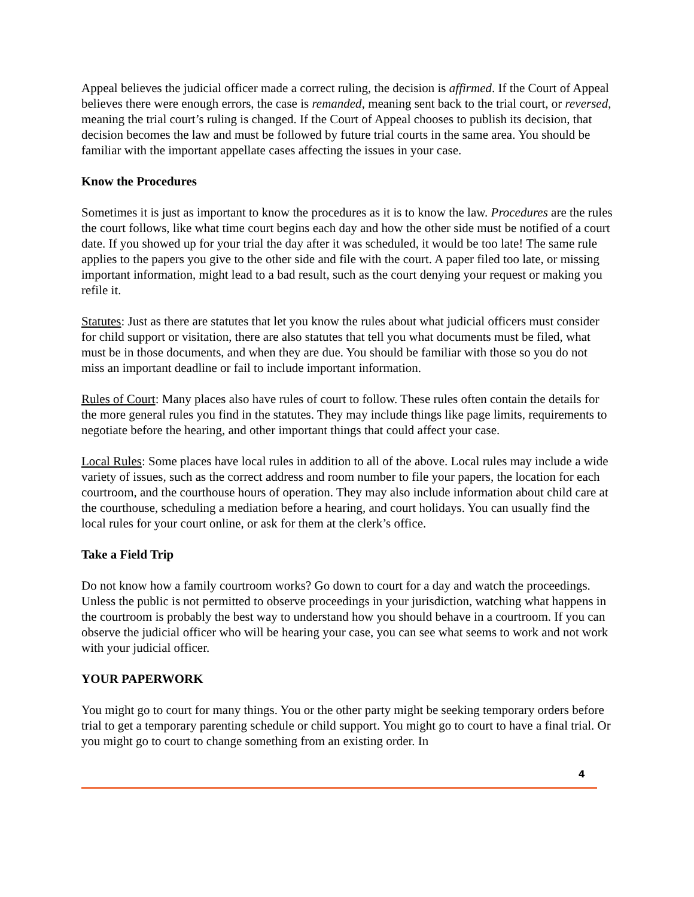Appeal believes the judicial officer made a correct ruling, the decision is affirmed. If the Court of Appeal believes there were enough errors, the case is remanded, meaning sent back to the trial court, or reversed, meaning the trial court’s ruling is changed. If the Court of Appeal chooses to publish its decision, that decision becomes the law and must be followed by future trial courts in the same area. You should be familiar with the important appellate cases affecting the issues in your case.
Know the Procedures
Sometimes it is just as important to know the procedures as it is to know the law. Procedures are the rules the court follows, like what time court begins each day and how the other side must be notified of a court date. If you showed up for your trial the day after it was scheduled, it would be too late! The same rule applies to the papers you give to the other side and file with the court. A paper filed too late, or missing important information, might lead to a bad result, such as the court denying your request or making you refile it.
Statutes: Just as there are statutes that let you know the rules about what judicial officers must consider for child support or visitation, there are also statutes that tell you what documents must be filed, what must be in those documents, and when they are due. You should be familiar with those so you do not miss an important deadline or fail to include important information.
Rules of Court: Many places also have rules of court to follow. These rules often contain the details for the more general rules you find in the statutes. They may include things like page limits, requirements to negotiate before the hearing, and other important things that could affect your case.
Local Rules: Some places have local rules in addition to all of the above. Local rules may include a wide variety of issues, such as the correct address and room number to file your papers, the location for each courtroom, and the courthouse hours of operation. They may also include information about child care at the courthouse, scheduling a mediation before a hearing, and court holidays. You can usually find the local rules for your court online, or ask for them at the clerk’s office.
Take a Field Trip
Do not know how a family courtroom works? Go down to court for a day and watch the proceedings. Unless the public is not permitted to observe proceedings in your jurisdiction, watching what happens in the courtroom is probably the best way to understand how you should behave in a courtroom. If you can observe the judicial officer who will be hearing your case, you can see what seems to work and not work with your judicial officer.
YOUR PAPERWORK
You might go to court for many things. You or the other party might be seeking temporary orders before trial to get a temporary parenting schedule or child support. You might go to court to have a final trial. Or you might go to court to change something from an existing order. In
4